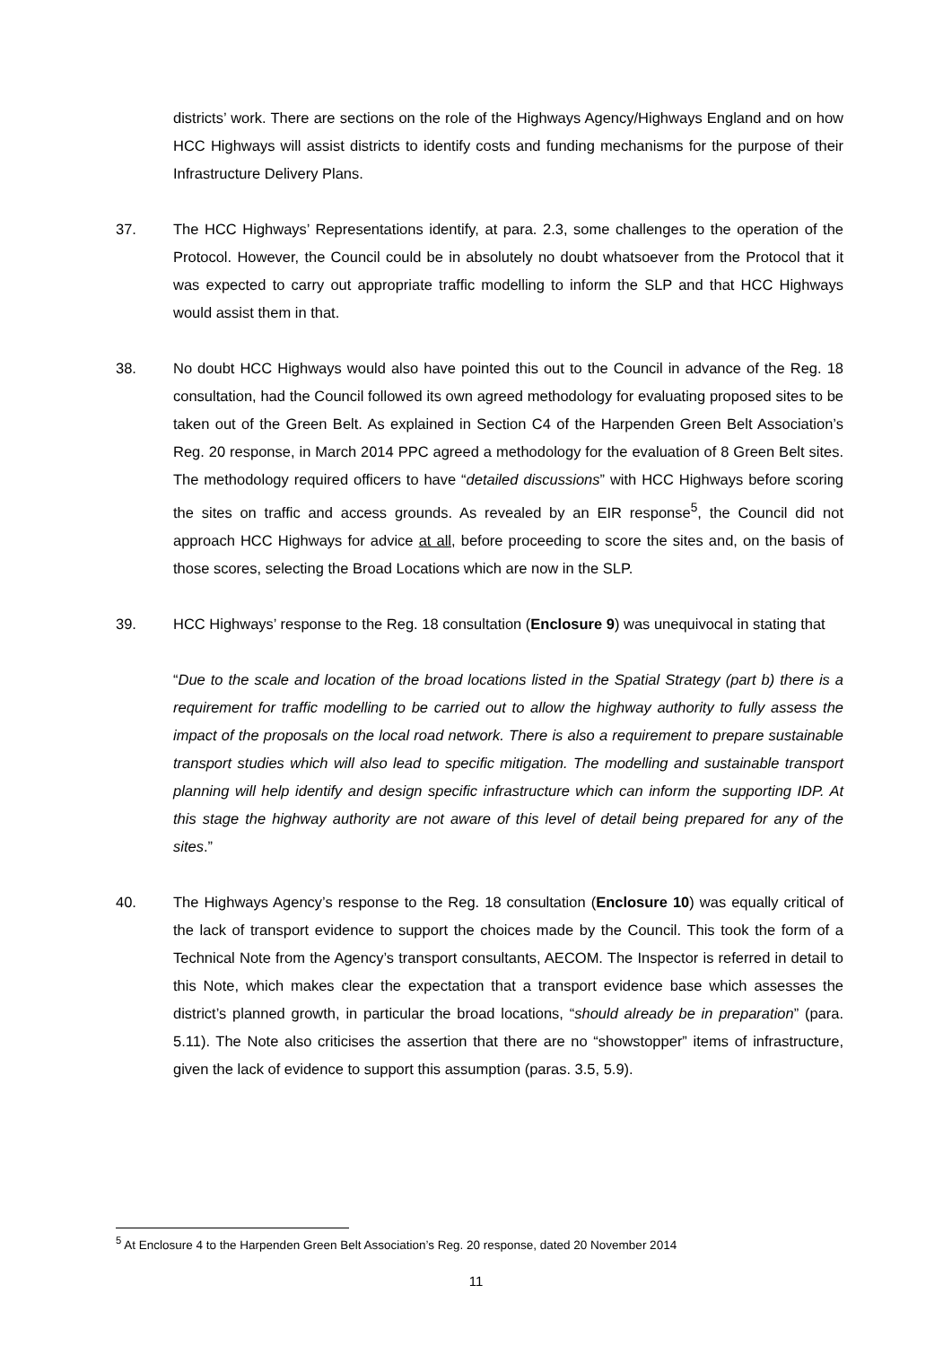districts’ work. There are sections on the role of the Highways Agency/Highways England and on how HCC Highways will assist districts to identify costs and funding mechanisms for the purpose of their Infrastructure Delivery Plans.
37. The HCC Highways’ Representations identify, at para. 2.3, some challenges to the operation of the Protocol. However, the Council could be in absolutely no doubt whatsoever from the Protocol that it was expected to carry out appropriate traffic modelling to inform the SLP and that HCC Highways would assist them in that.
38. No doubt HCC Highways would also have pointed this out to the Council in advance of the Reg. 18 consultation, had the Council followed its own agreed methodology for evaluating proposed sites to be taken out of the Green Belt. As explained in Section C4 of the Harpenden Green Belt Association’s Reg. 20 response, in March 2014 PPC agreed a methodology for the evaluation of 8 Green Belt sites. The methodology required officers to have “detailed discussions” with HCC Highways before scoring the sites on traffic and access grounds. As revealed by an EIR response<sup>5</sup>, the Council did not approach HCC Highways for advice at all, before proceeding to score the sites and, on the basis of those scores, selecting the Broad Locations which are now in the SLP.
39. HCC Highways’ response to the Reg. 18 consultation (Enclosure 9) was unequivocal in stating that
“Due to the scale and location of the broad locations listed in the Spatial Strategy (part b) there is a requirement for traffic modelling to be carried out to allow the highway authority to fully assess the impact of the proposals on the local road network. There is also a requirement to prepare sustainable transport studies which will also lead to specific mitigation. The modelling and sustainable transport planning will help identify and design specific infrastructure which can inform the supporting IDP. At this stage the highway authority are not aware of this level of detail being prepared for any of the sites.”
40. The Highways Agency’s response to the Reg. 18 consultation (Enclosure 10) was equally critical of the lack of transport evidence to support the choices made by the Council. This took the form of a Technical Note from the Agency’s transport consultants, AECOM. The Inspector is referred in detail to this Note, which makes clear the expectation that a transport evidence base which assesses the district’s planned growth, in particular the broad locations, “should already be in preparation” (para. 5.11). The Note also criticises the assertion that there are no “showstopper” items of infrastructure, given the lack of evidence to support this assumption (paras. 3.5, 5.9).
<sup>5</sup> At Enclosure 4 to the Harpenden Green Belt Association’s Reg. 20 response, dated 20 November 2014
11